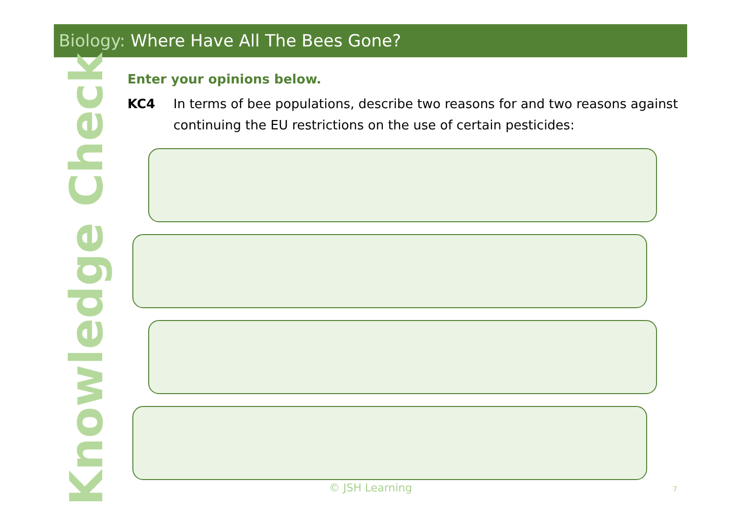Biology: Where Have All The Bees Gone?
Knowledge Check
Enter your opinions below.
KC4 In terms of bee populations, describe two reasons for and two reasons against continuing the EU restrictions on the use of certain pesticides:
© JSH Learning 7